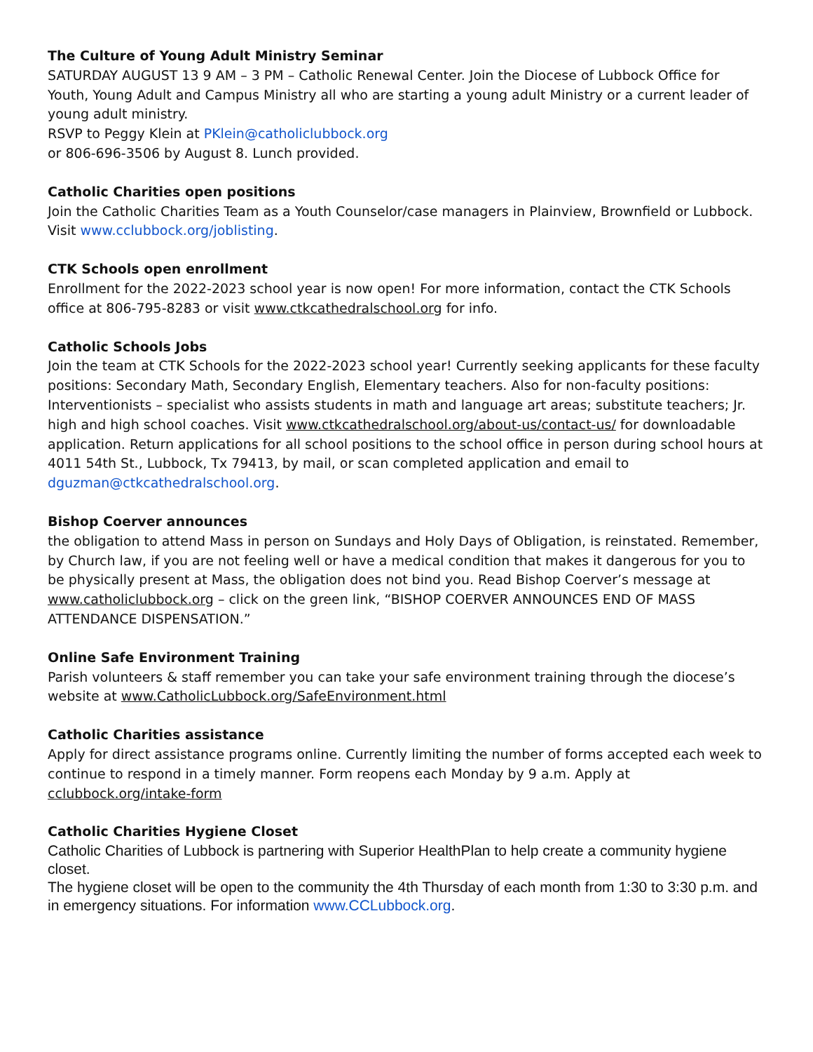The Culture of Young Adult Ministry Seminar
SATURDAY AUGUST 13 9 AM – 3 PM – Catholic Renewal Center. Join the Diocese of Lubbock Office for Youth, Young Adult and Campus Ministry all who are starting a young adult Ministry or a current leader of young adult ministry.
RSVP to Peggy Klein at PKlein@catholiclubbock.org
or 806-696-3506 by August 8. Lunch provided.
Catholic Charities open positions
Join the Catholic Charities Team as a Youth Counselor/case managers in Plainview, Brownfield or Lubbock. Visit www.cclubbock.org/joblisting.
CTK Schools open enrollment
Enrollment for the 2022-2023 school year is now open! For more information, contact the CTK Schools office at 806-795-8283 or visit www.ctkcathedralschool.org for info.
Catholic Schools Jobs
Join the team at CTK Schools for the 2022-2023 school year! Currently seeking applicants for these faculty positions: Secondary Math, Secondary English, Elementary teachers. Also for non-faculty positions: Interventionists – specialist who assists students in math and language art areas; substitute teachers; Jr. high and high school coaches. Visit www.ctkcathedralschool.org/about-us/contact-us/ for downloadable application. Return applications for all school positions to the school office in person during school hours at 4011 54th St., Lubbock, Tx 79413, by mail, or scan completed application and email to dguzman@ctkcathedralschool.org.
Bishop Coerver announces
the obligation to attend Mass in person on Sundays and Holy Days of Obligation, is reinstated. Remember, by Church law, if you are not feeling well or have a medical condition that makes it dangerous for you to be physically present at Mass, the obligation does not bind you. Read Bishop Coerver’s message at www.catholiclubbock.org – click on the green link, “BISHOP COERVER ANNOUNCES END OF MASS ATTENDANCE DISPENSATION.”
Online Safe Environment Training
Parish volunteers & staff remember you can take your safe environment training through the diocese’s website at www.CatholicLubbock.org/SafeEnvironment.html
Catholic Charities assistance
Apply for direct assistance programs online. Currently limiting the number of forms accepted each week to continue to respond in a timely manner. Form reopens each Monday by 9 a.m. Apply at cclubbock.org/intake-form
Catholic Charities Hygiene Closet
Catholic Charities of Lubbock is partnering with Superior HealthPlan to help create a community hygiene closet.
The hygiene closet will be open to the community the 4th Thursday of each month from 1:30 to 3:30 p.m. and in emergency situations. For information www.CCLubbock.org.